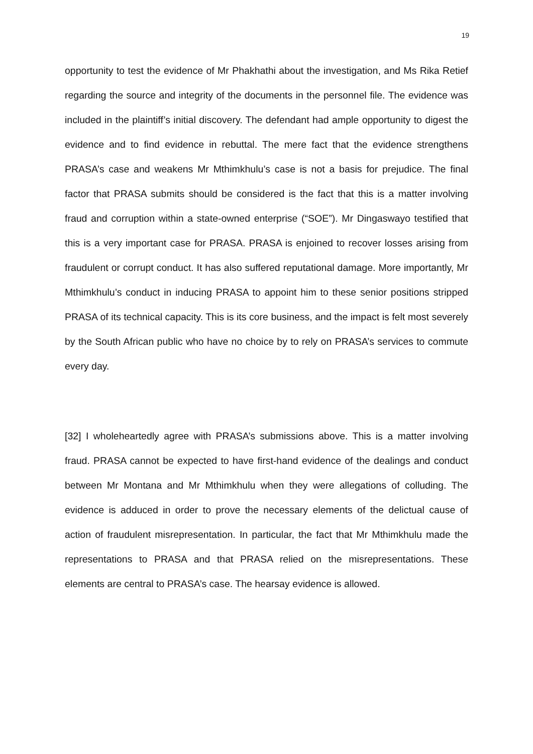19
opportunity to test the evidence of Mr Phakhathi about the investigation, and Ms Rika Retief regarding the source and integrity of the documents in the personnel file. The evidence was included in the plaintiff’s initial discovery. The defendant had ample opportunity to digest the evidence and to find evidence in rebuttal. The mere fact that the evidence strengthens PRASA’s case and weakens Mr Mthimkhulu’s case is not a basis for prejudice. The final factor that PRASA submits should be considered is the fact that this is a matter involving fraud and corruption within a state-owned enterprise (“SOE”). Mr Dingaswayo testified that this is a very important case for PRASA. PRASA is enjoined to recover losses arising from fraudulent or corrupt conduct. It has also suffered reputational damage. More importantly, Mr Mthimkhulu’s conduct in inducing PRASA to appoint him to these senior positions stripped PRASA of its technical capacity. This is its core business, and the impact is felt most severely by the South African public who have no choice by to rely on PRASA’s services to commute every day.
[32] I wholeheartedly agree with PRASA’s submissions above. This is a matter involving fraud. PRASA cannot be expected to have first-hand evidence of the dealings and conduct between Mr Montana and Mr Mthimkhulu when they were allegations of colluding. The evidence is adduced in order to prove the necessary elements of the delictual cause of action of fraudulent misrepresentation. In particular, the fact that Mr Mthimkhulu made the representations to PRASA and that PRASA relied on the misrepresentations. These elements are central to PRASA’s case. The hearsay evidence is allowed.